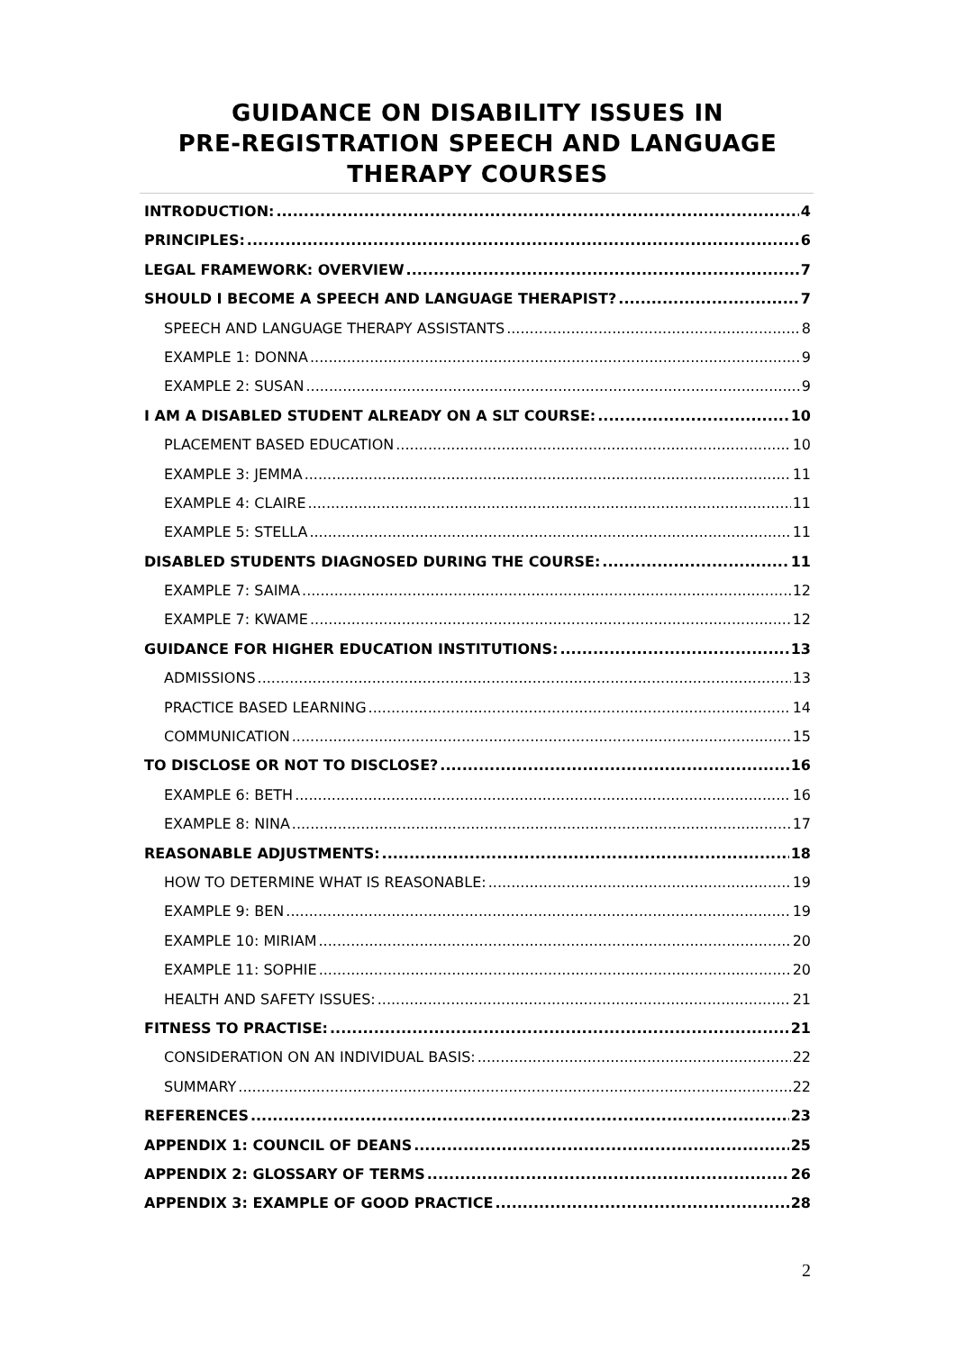GUIDANCE ON DISABILITY ISSUES IN
PRE-REGISTRATION SPEECH AND LANGUAGE
THERAPY COURSES
INTRODUCTION: 4
PRINCIPLES: 6
LEGAL FRAMEWORK: OVERVIEW 7
SHOULD I BECOME A SPEECH AND LANGUAGE THERAPIST? 7
SPEECH AND LANGUAGE THERAPY ASSISTANTS 8
EXAMPLE 1: DONNA 9
EXAMPLE 2: SUSAN 9
I AM A DISABLED STUDENT ALREADY ON A SLT COURSE: 10
PLACEMENT BASED EDUCATION 10
EXAMPLE 3: JEMMA 11
EXAMPLE 4: CLAIRE 11
EXAMPLE 5: STELLA 11
DISABLED STUDENTS DIAGNOSED DURING THE COURSE: 11
EXAMPLE 7: SAIMA 12
EXAMPLE 7: KWAME 12
GUIDANCE FOR HIGHER EDUCATION INSTITUTIONS: 13
ADMISSIONS 13
PRACTICE BASED LEARNING 14
COMMUNICATION 15
TO DISCLOSE OR NOT TO DISCLOSE? 16
EXAMPLE 6: BETH 16
EXAMPLE 8: NINA 17
REASONABLE ADJUSTMENTS: 18
HOW TO DETERMINE WHAT IS REASONABLE: 19
EXAMPLE 9: BEN 19
EXAMPLE 10: MIRIAM 20
EXAMPLE 11: SOPHIE 20
HEALTH AND SAFETY ISSUES: 21
FITNESS TO PRACTISE: 21
CONSIDERATION ON AN INDIVIDUAL BASIS: 22
SUMMARY 22
REFERENCES 23
APPENDIX 1: COUNCIL OF DEANS 25
APPENDIX 2: GLOSSARY OF TERMS 26
APPENDIX 3: EXAMPLE OF GOOD PRACTICE 28
2